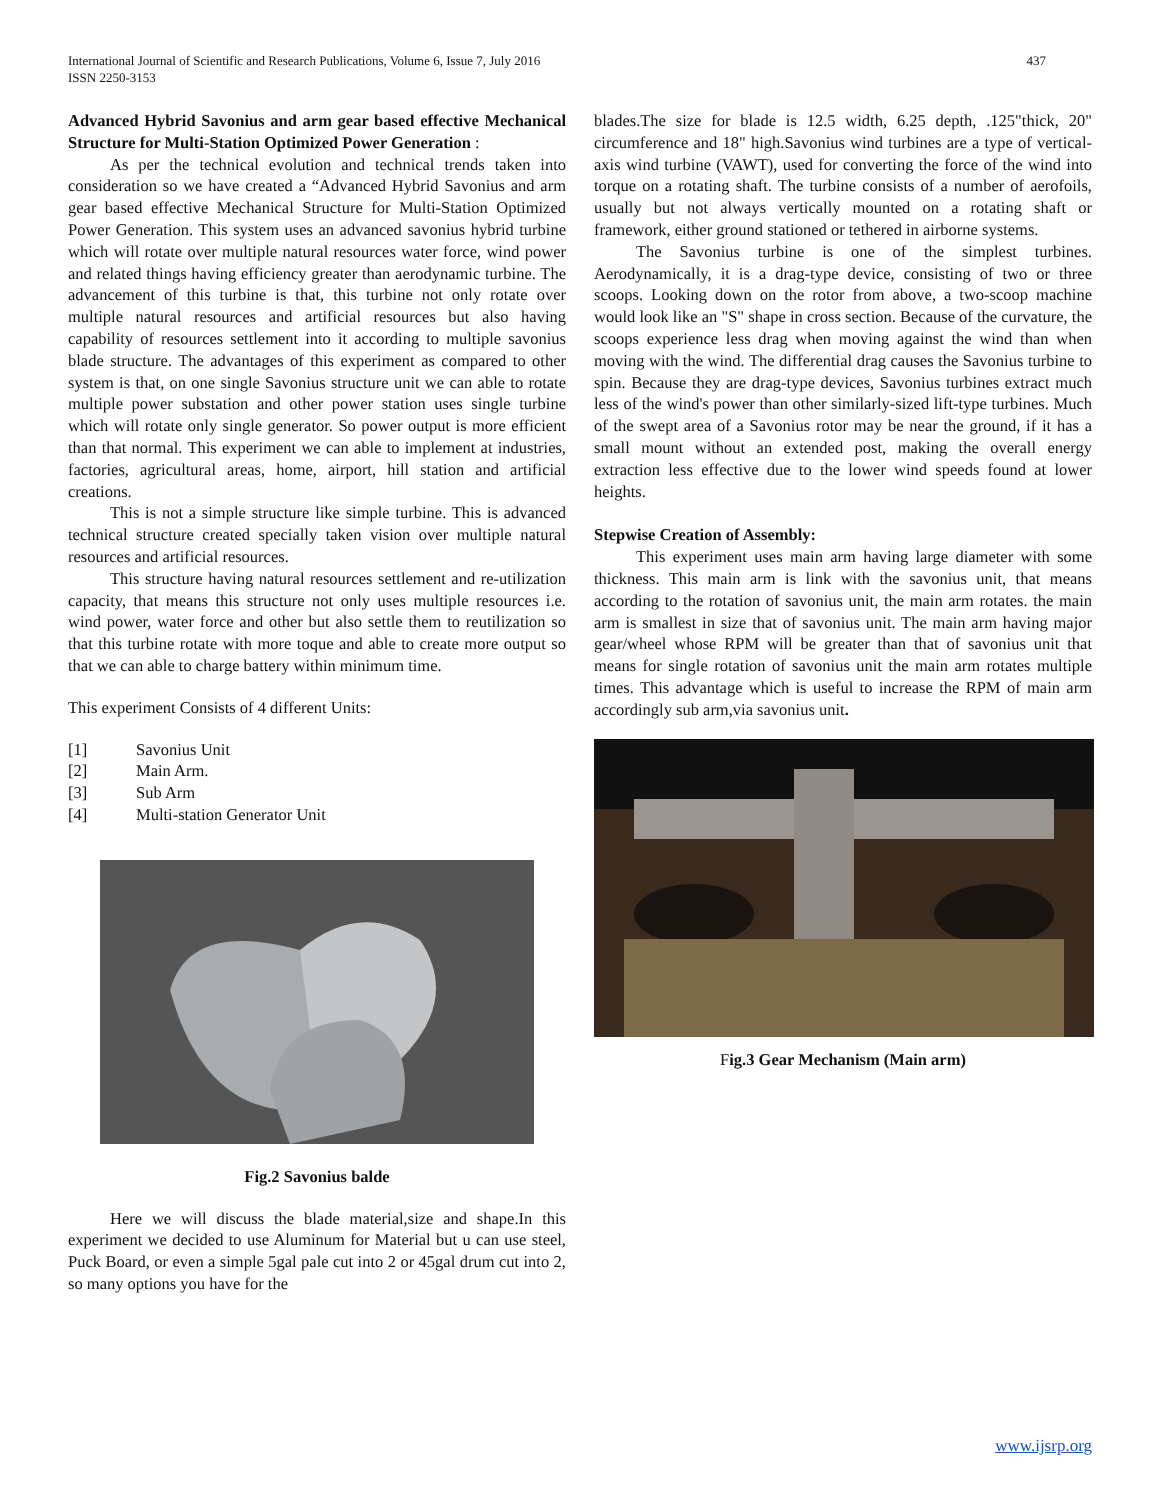International Journal of Scientific and Research Publications, Volume 6, Issue 7, July 2016
ISSN 2250-3153
437
Advanced Hybrid Savonius and arm gear based effective Mechanical Structure for Multi-Station Optimized Power Generation :
As per the technical evolution and technical trends taken into consideration so we have created a “Advanced Hybrid Savonius and arm gear based effective Mechanical Structure for Multi-Station Optimized Power Generation. This system uses an advanced savonius hybrid turbine which will rotate over multiple natural resources water force, wind power and related things having efficiency greater than aerodynamic turbine. The advancement of this turbine is that, this turbine not only rotate over multiple natural resources and artificial resources but also having capability of resources settlement into it according to multiple savonius blade structure. The advantages of this experiment as compared to other system is that, on one single Savonius structure unit we can able to rotate multiple power substation and other power station uses single turbine which will rotate only single generator. So power output is more efficient than that normal. This experiment we can able to implement at industries, factories, agricultural areas, home, airport, hill station and artificial creations.
This is not a simple structure like simple turbine. This is advanced technical structure created specially taken vision over multiple natural resources and artificial resources.
This structure having natural resources settlement and re-utilization capacity, that means this structure not only uses multiple resources i.e. wind power, water force and other but also settle them to reutilization so that this turbine rotate with more toque and able to create more output so that we can able to charge battery within minimum time.
This experiment Consists of 4 different Units:
[1] Savonius Unit
[2] Main Arm.
[3] Sub Arm
[4] Multi-station Generator Unit
Fig.2 Savonius balde
Here we will discuss the blade material,size and shape.In this experiment we decided to use Aluminum for Material but u can use steel, Puck Board, or even a simple 5gal pale cut into 2 or 45gal drum cut into 2, so many options you have for the
blades.The size for blade is 12.5 width, 6.25 depth, .125"thick, 20" circumference and 18" high.Savonius wind turbines are a type of vertical-axis wind turbine (VAWT), used for converting the force of the wind into torque on a rotating shaft. The turbine consists of a number of aerofoils, usually but not always vertically mounted on a rotating shaft or framework, either ground stationed or tethered in airborne systems.
The Savonius turbine is one of the simplest turbines. Aerodynamically, it is a drag-type device, consisting of two or three scoops. Looking down on the rotor from above, a two-scoop machine would look like an "S" shape in cross section. Because of the curvature, the scoops experience less drag when moving against the wind than when moving with the wind. The differential drag causes the Savonius turbine to spin. Because they are drag-type devices, Savonius turbines extract much less of the wind's power than other similarly-sized lift-type turbines. Much of the swept area of a Savonius rotor may be near the ground, if it has a small mount without an extended post, making the overall energy extraction less effective due to the lower wind speeds found at lower heights.
Stepwise Creation of Assembly:
This experiment uses main arm having large diameter with some thickness. This main arm is link with the savonius unit, that means according to the rotation of savonius unit, the main arm rotates. the main arm is smallest in size that of savonius unit. The main arm having major gear/wheel whose RPM will be greater than that of savonius unit that means for single rotation of savonius unit the main arm rotates multiple times. This advantage which is useful to increase the RPM of main arm accordingly sub arm,via savonius unit.
Fig.3 Gear Mechanism (Main arm)
www.ijsrp.org